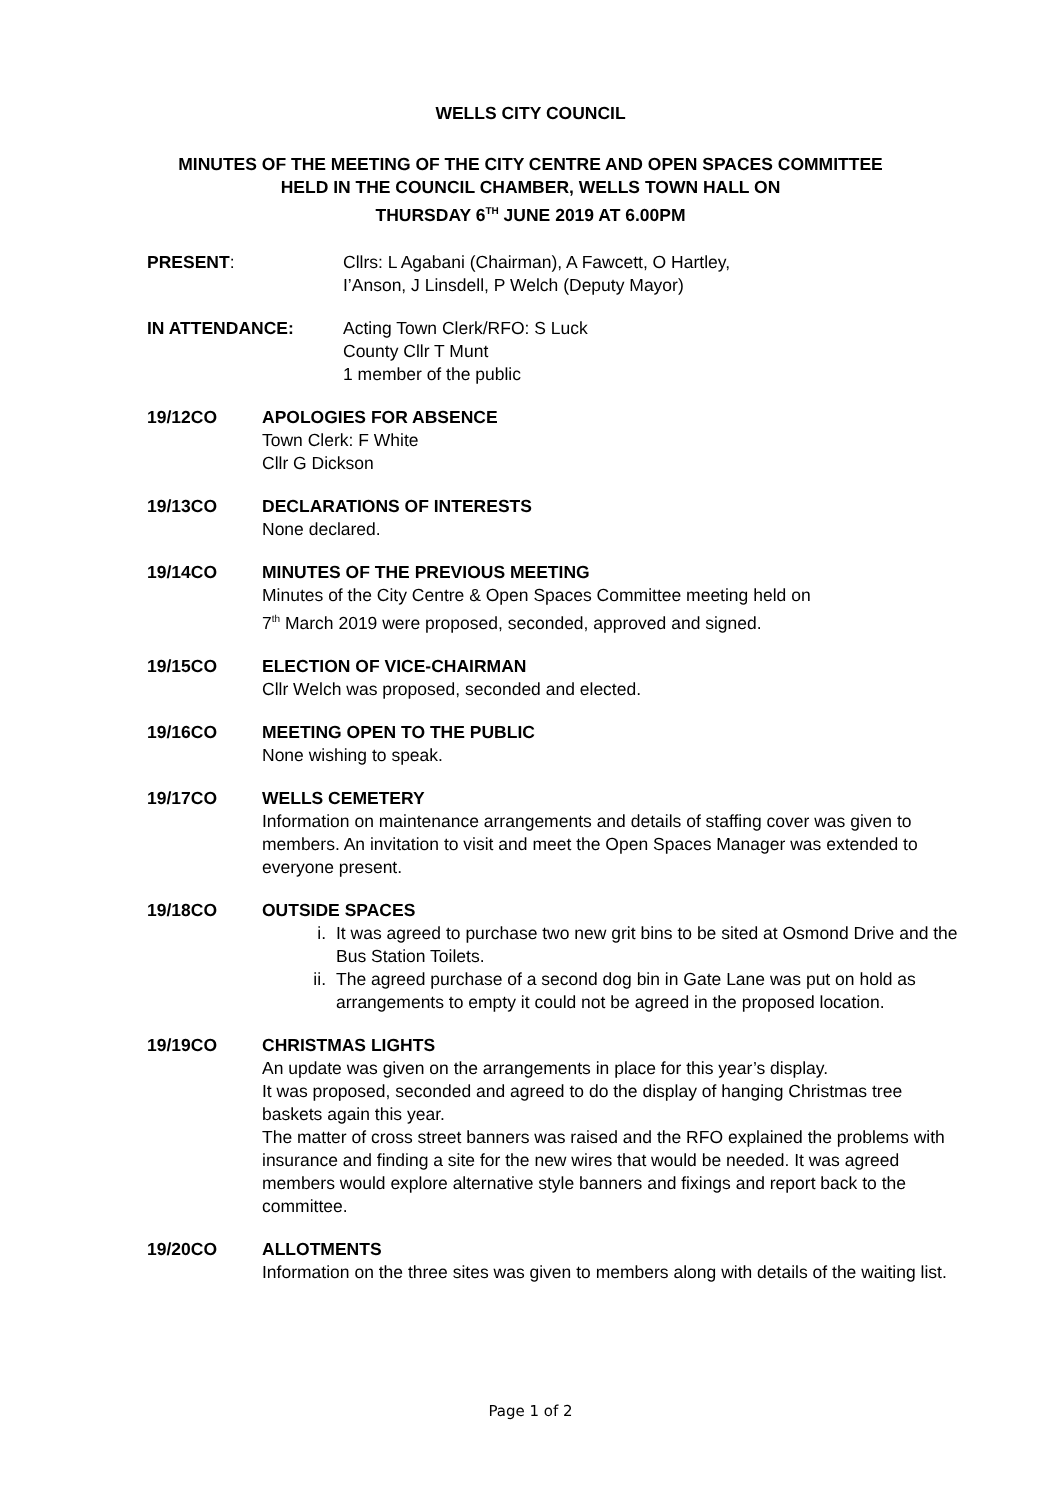WELLS CITY COUNCIL
MINUTES OF THE MEETING OF THE CITY CENTRE AND OPEN SPACES COMMITTEE
HELD IN THE COUNCIL CHAMBER, WELLS TOWN HALL ON
THURSDAY 6<sup>TH</sup> JUNE 2019 AT 6.00PM
PRESENT: Cllrs: L Agabani (Chairman), A Fawcett, O Hartley,
I’Anson, J Linsdell, P Welch (Deputy Mayor)
IN ATTENDANCE: Acting Town Clerk/RFO: S Luck
County Cllr T Munt
1 member of the public
19/12CO APOLOGIES FOR ABSENCE
Town Clerk: F White
Cllr G Dickson
19/13CO DECLARATIONS OF INTERESTS
None declared.
19/14CO MINUTES OF THE PREVIOUS MEETING
Minutes of the City Centre & Open Spaces Committee meeting held on
7<sup>th</sup> March 2019 were proposed, seconded, approved and signed.
19/15CO ELECTION OF VICE-CHAIRMAN
Cllr Welch was proposed, seconded and elected.
19/16CO MEETING OPEN TO THE PUBLIC
None wishing to speak.
19/17CO WELLS CEMETERY
Information on maintenance arrangements and details of staffing cover was given to members. An invitation to visit and meet the Open Spaces Manager was extended to everyone present.
19/18CO OUTSIDE SPACES
i. It was agreed to purchase two new grit bins to be sited at Osmond Drive and the Bus Station Toilets.
ii. The agreed purchase of a second dog bin in Gate Lane was put on hold as arrangements to empty it could not be agreed in the proposed location.
19/19CO CHRISTMAS LIGHTS
An update was given on the arrangements in place for this year’s display.
It was proposed, seconded and agreed to do the display of hanging Christmas tree baskets again this year.
The matter of cross street banners was raised and the RFO explained the problems with insurance and finding a site for the new wires that would be needed. It was agreed members would explore alternative style banners and fixings and report back to the committee.
19/20CO ALLOTMENTS
Information on the three sites was given to members along with details of the waiting list.
Page 1 of 2